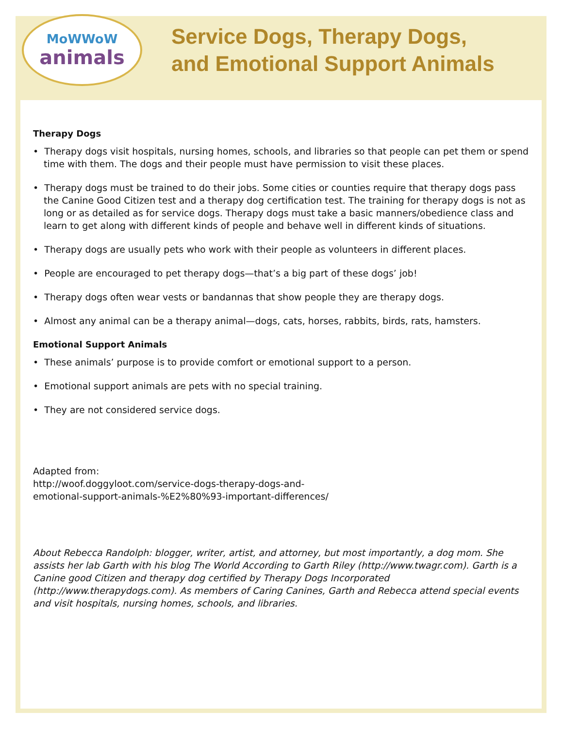MoWWoW
animals
Service Dogs, Therapy Dogs,
and Emotional Support Animals
Therapy Dogs
• Therapy dogs visit hospitals, nursing homes, schools, and libraries so that people can pet them or spend time with them. The dogs and their people must have permission to visit these places.
• Therapy dogs must be trained to do their jobs. Some cities or counties require that therapy dogs pass the Canine Good Citizen test and a therapy dog certification test. The training for therapy dogs is not as long or as detailed as for service dogs. Therapy dogs must take a basic manners/obedience class and learn to get along with different kinds of people and behave well in different kinds of situations.
• Therapy dogs are usually pets who work with their people as volunteers in different places.
• People are encouraged to pet therapy dogs—that’s a big part of these dogs’ job!
• Therapy dogs often wear vests or bandannas that show people they are therapy dogs.
• Almost any animal can be a therapy animal—dogs, cats, horses, rabbits, birds, rats, hamsters.
Emotional Support Animals
• These animals’ purpose is to provide comfort or emotional support to a person.
• Emotional support animals are pets with no special training.
• They are not considered service dogs.
Adapted from:
http://woof.doggyloot.com/service-dogs-therapy-dogs-and-
emotional-support-animals-%E2%80%93-important-differences/
About Rebecca Randolph: blogger, writer, artist, and attorney, but most importantly, a dog mom. She assists her lab Garth with his blog The World According to Garth Riley (http://www.twagr.com). Garth is a Canine good Citizen and therapy dog certified by Therapy Dogs Incorporated (http://www.therapydogs.com). As members of Caring Canines, Garth and Rebecca attend special events and visit hospitals, nursing homes, schools, and libraries.